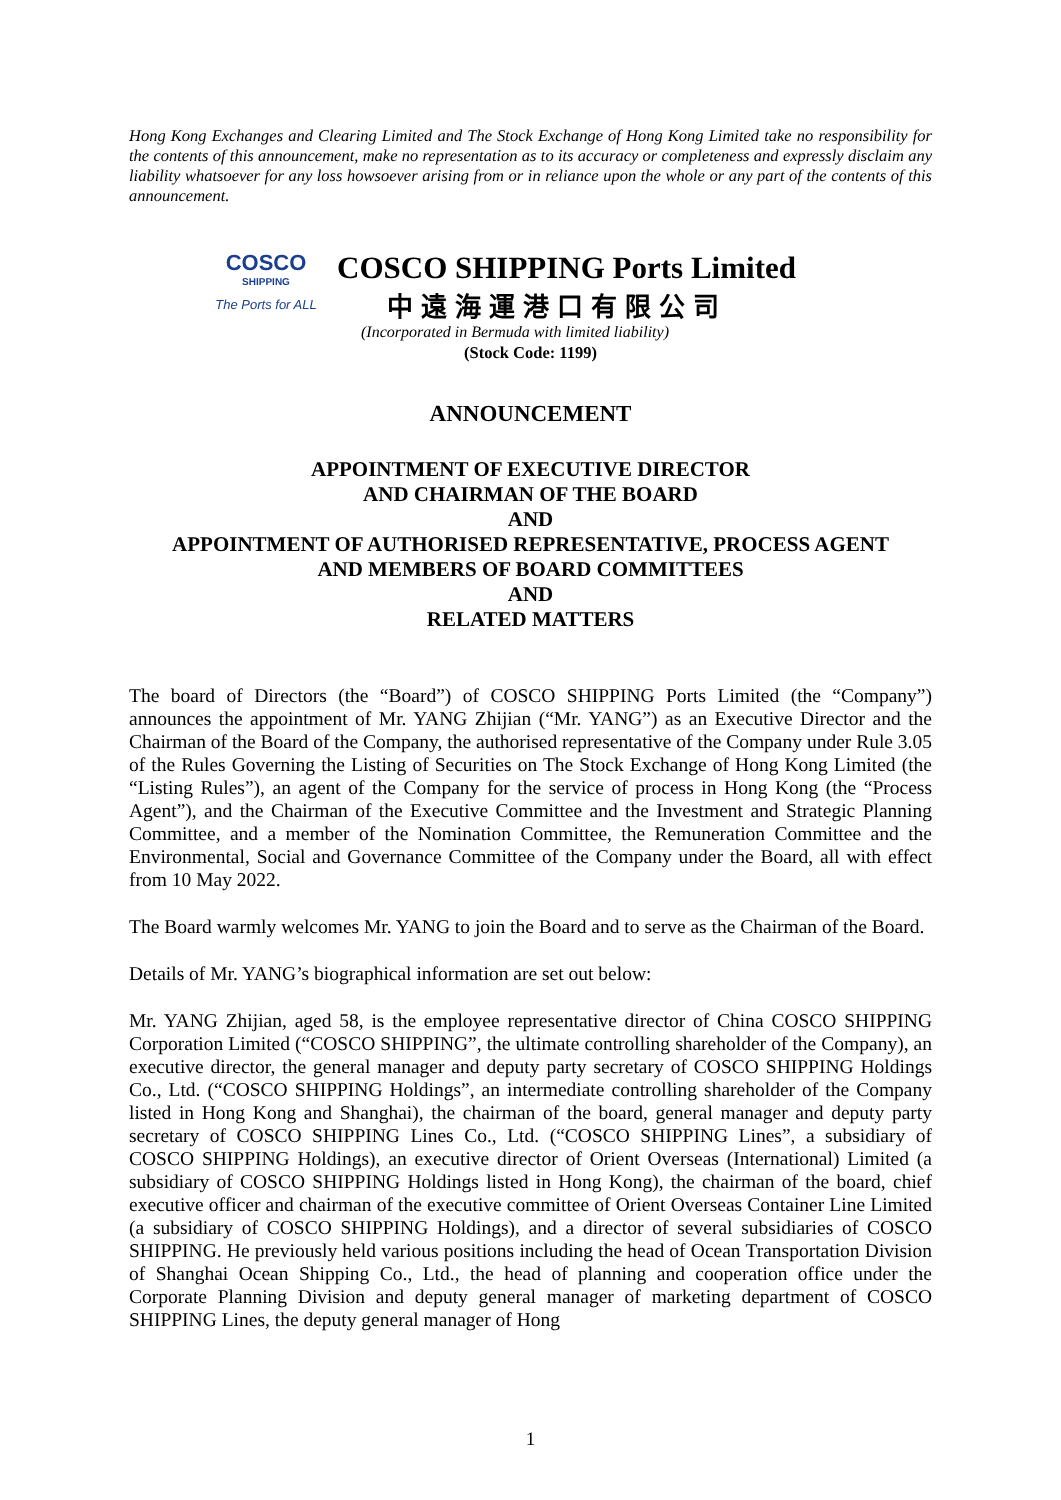Hong Kong Exchanges and Clearing Limited and The Stock Exchange of Hong Kong Limited take no responsibility for the contents of this announcement, make no representation as to its accuracy or completeness and expressly disclaim any liability whatsoever for any loss howsoever arising from or in reliance upon the whole or any part of the contents of this announcement.
COSCO
SHIPPING
The Ports for ALL
COSCO SHIPPING Ports Limited
中遠海運港口有限公司
(Incorporated in Bermuda with limited liability)
(Stock Code: 1199)
ANNOUNCEMENT
APPOINTMENT OF EXECUTIVE DIRECTOR
AND CHAIRMAN OF THE BOARD
AND
APPOINTMENT OF AUTHORISED REPRESENTATIVE, PROCESS AGENT
AND MEMBERS OF BOARD COMMITTEES
AND
RELATED MATTERS
The board of Directors (the “Board”) of COSCO SHIPPING Ports Limited (the “Company”) announces the appointment of Mr. YANG Zhijian (“Mr. YANG”) as an Executive Director and the Chairman of the Board of the Company, the authorised representative of the Company under Rule 3.05 of the Rules Governing the Listing of Securities on The Stock Exchange of Hong Kong Limited (the “Listing Rules”), an agent of the Company for the service of process in Hong Kong (the “Process Agent”), and the Chairman of the Executive Committee and the Investment and Strategic Planning Committee, and a member of the Nomination Committee, the Remuneration Committee and the Environmental, Social and Governance Committee of the Company under the Board, all with effect from 10 May 2022.
The Board warmly welcomes Mr. YANG to join the Board and to serve as the Chairman of the Board.
Details of Mr. YANG’s biographical information are set out below:
Mr. YANG Zhijian, aged 58, is the employee representative director of China COSCO SHIPPING Corporation Limited (“COSCO SHIPPING”, the ultimate controlling shareholder of the Company), an executive director, the general manager and deputy party secretary of COSCO SHIPPING Holdings Co., Ltd. (“COSCO SHIPPING Holdings”, an intermediate controlling shareholder of the Company listed in Hong Kong and Shanghai), the chairman of the board, general manager and deputy party secretary of COSCO SHIPPING Lines Co., Ltd. (“COSCO SHIPPING Lines”, a subsidiary of COSCO SHIPPING Holdings), an executive director of Orient Overseas (International) Limited (a subsidiary of COSCO SHIPPING Holdings listed in Hong Kong), the chairman of the board, chief executive officer and chairman of the executive committee of Orient Overseas Container Line Limited (a subsidiary of COSCO SHIPPING Holdings), and a director of several subsidiaries of COSCO SHIPPING. He previously held various positions including the head of Ocean Transportation Division of Shanghai Ocean Shipping Co., Ltd., the head of planning and cooperation office under the Corporate Planning Division and deputy general manager of marketing department of COSCO SHIPPING Lines, the deputy general manager of Hong
1